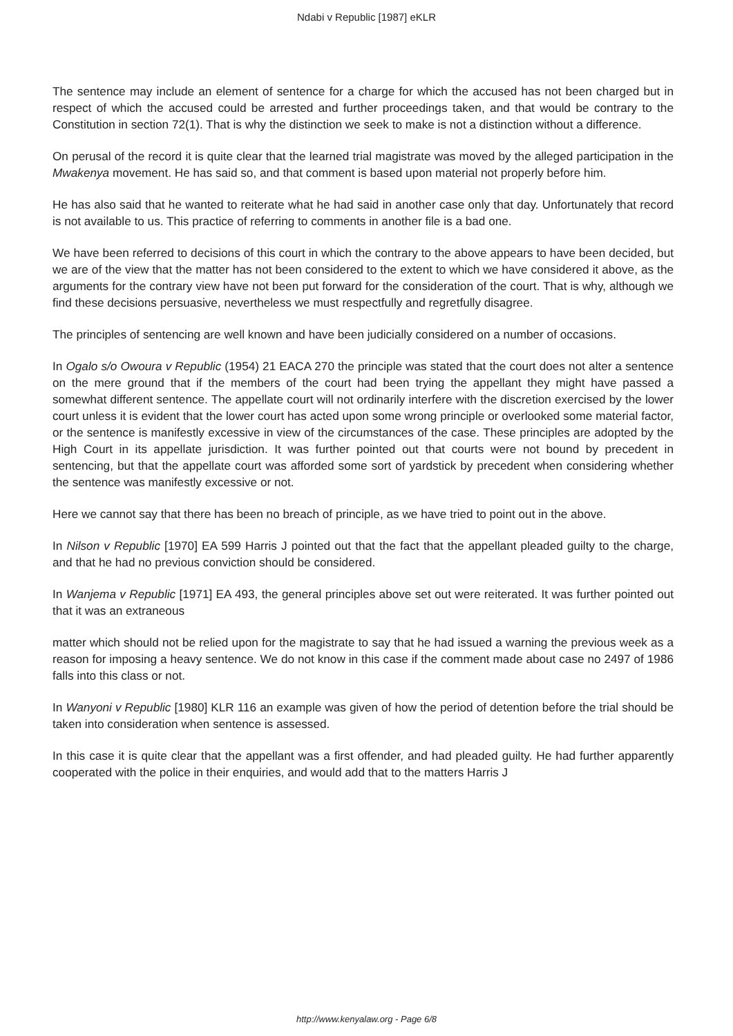Ndabi v Republic [1987] eKLR
The sentence may include an element of sentence for a charge for which the accused has not been charged but in respect of which the accused could be arrested and further proceedings taken, and that would be contrary to the Constitution in section 72(1). That is why the distinction we seek to make is not a distinction without a difference.
On perusal of the record it is quite clear that the learned trial magistrate was moved by the alleged participation in the Mwakenya movement. He has said so, and that comment is based upon material not properly before him.
He has also said that he wanted to reiterate what he had said in another case only that day. Unfortunately that record is not available to us. This practice of referring to comments in another file is a bad one.
We have been referred to decisions of this court in which the contrary to the above appears to have been decided, but we are of the view that the matter has not been considered to the extent to which we have considered it above, as the arguments for the contrary view have not been put forward for the consideration of the court. That is why, although we find these decisions persuasive, nevertheless we must respectfully and regretfully disagree.
The principles of sentencing are well known and have been judicially considered on a number of occasions.
In Ogalo s/o Owoura v Republic (1954) 21 EACA 270 the principle was stated that the court does not alter a sentence on the mere ground that if the members of the court had been trying the appellant they might have passed a somewhat different sentence. The appellate court will not ordinarily interfere with the discretion exercised by the lower court unless it is evident that the lower court has acted upon some wrong principle or overlooked some material factor, or the sentence is manifestly excessive in view of the circumstances of the case. These principles are adopted by the High Court in its appellate jurisdiction. It was further pointed out that courts were not bound by precedent in sentencing, but that the appellate court was afforded some sort of yardstick by precedent when considering whether the sentence was manifestly excessive or not.
Here we cannot say that there has been no breach of principle, as we have tried to point out in the above.
In Nilson v Republic [1970] EA 599 Harris J pointed out that the fact that the appellant pleaded guilty to the charge, and that he had no previous conviction should be considered.
In Wanjema v Republic [1971] EA 493, the general principles above set out were reiterated. It was further pointed out that it was an extraneous
matter which should not be relied upon for the magistrate to say that he had issued a warning the previous week as a reason for imposing a heavy sentence. We do not know in this case if the comment made about case no 2497 of 1986 falls into this class or not.
In Wanyoni v Republic [1980] KLR 116 an example was given of how the period of detention before the trial should be taken into consideration when sentence is assessed.
In this case it is quite clear that the appellant was a first offender, and had pleaded guilty. He had further apparently cooperated with the police in their enquiries, and would add that to the matters Harris J
http://www.kenyalaw.org - Page 6/8